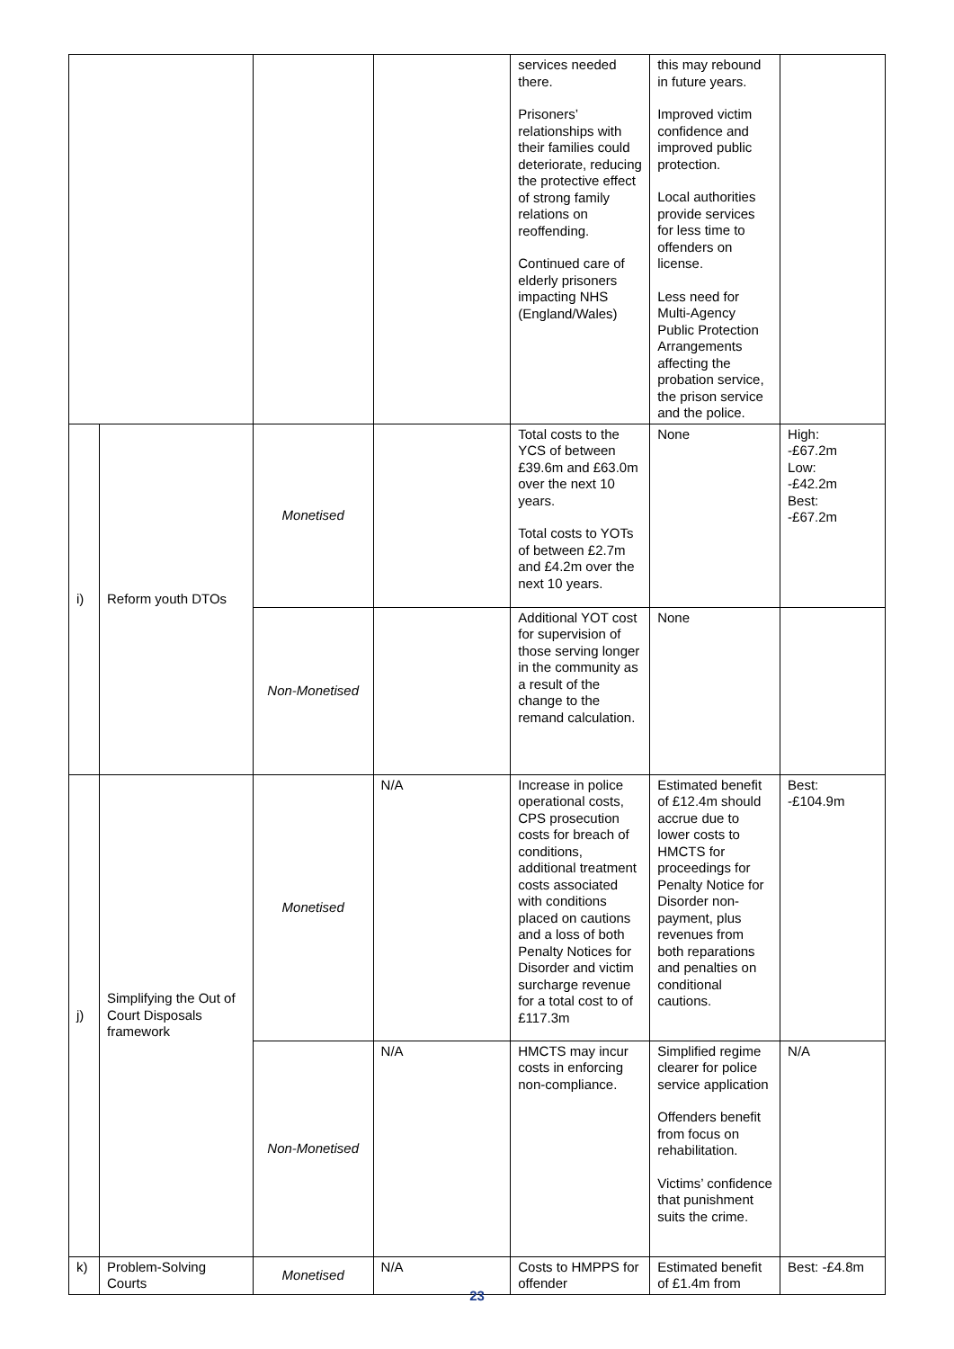| | | | | services needed there. Prisoners’ relationships with their families could deteriorate, reducing the protective effect of strong family relations on reoffending. Continued care of elderly prisoners impacting NHS (England/Wales) | this may rebound in future years. Improved victim confidence and improved public protection. Local authorities provide services for less time to offenders on license. Less need for Multi-Agency Public Protection Arrangements affecting the probation service, the prison service and the police. | |
| i) | Reform youth DTOs | Monetised | | Total costs to the YCS of between £39.6m and £63.0m over the next 10 years. Total costs to YOTs of between £2.7m and £4.2m over the next 10 years. | None | High: -£67.2m Low: -£42.2m Best: -£67.2m |
| | | Non-Monetised | | Additional YOT cost for supervision of those serving longer in the community as a result of the change to the remand calculation. | None | |
| j) | Simplifying the Out of Court Disposals framework | Monetised | N/A | Increase in police operational costs, CPS prosecution costs for breach of conditions, additional treatment costs associated with conditions placed on cautions and a loss of both Penalty Notices for Disorder and victim surcharge revenue for a total cost to of £117.3m | Estimated benefit of £12.4m should accrue due to lower costs to HMCTS for proceedings for Penalty Notice for Disorder non-payment, plus revenues from both reparations and penalties on conditional cautions. | Best: -£104.9m |
| | | Non-Monetised | N/A | HMCTS may incur costs in enforcing non-compliance. | Simplified regime clearer for police service application Offenders benefit from focus on rehabilitation. Victims’ confidence that punishment suits the crime. | N/A |
| k) | Problem-Solving Courts | Monetised | N/A | Costs to HMPPS for offender | Estimated benefit of £1.4m from | Best: -£4.8m |
23